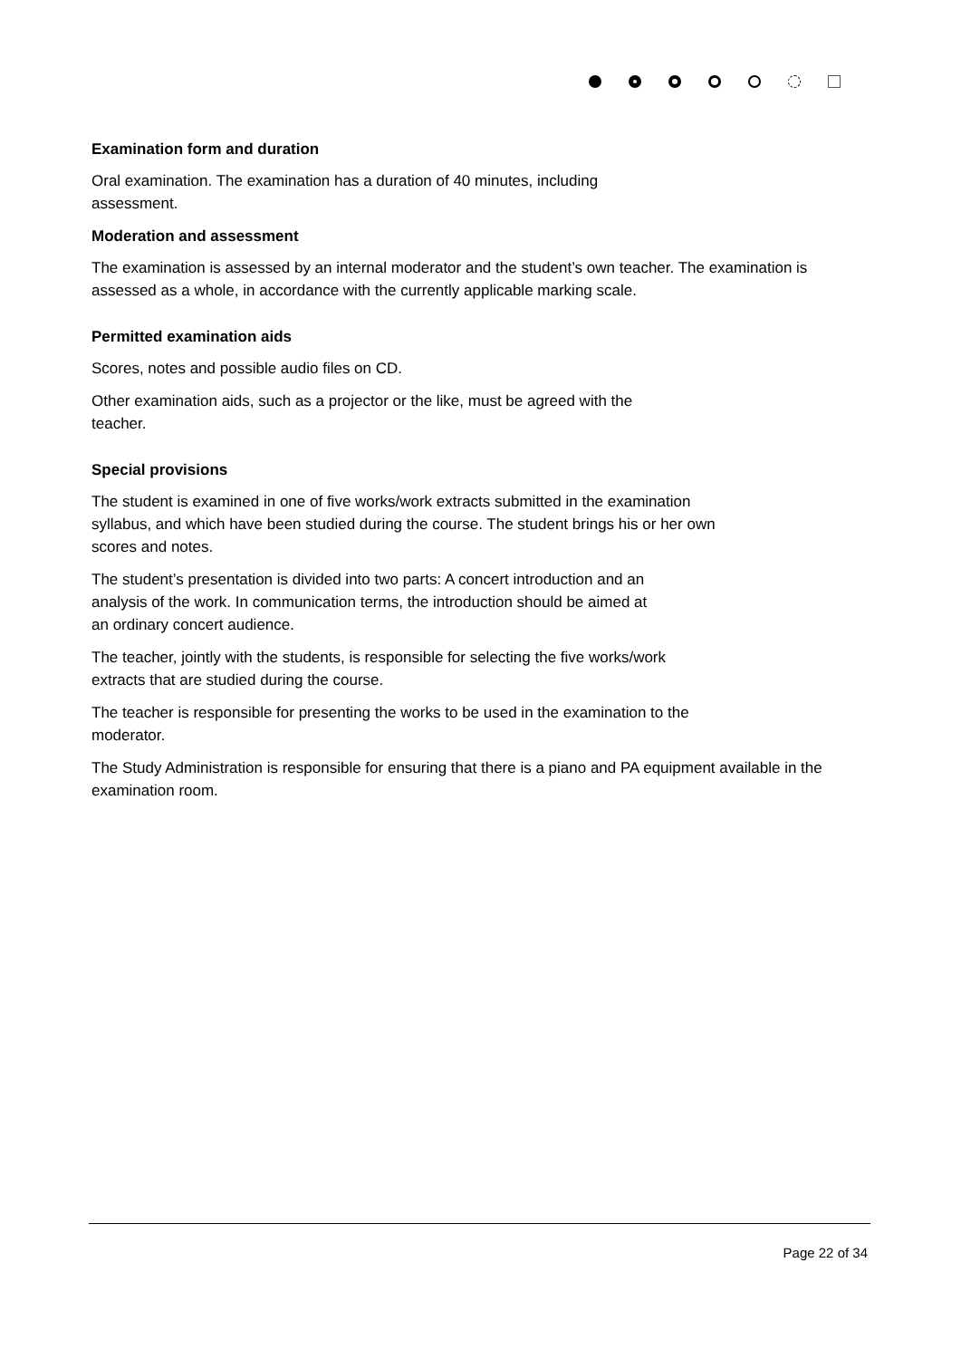Examination form and duration
Oral examination. The examination has a duration of 40 minutes, including
assessment.
Moderation and assessment
The examination is assessed by an internal moderator and the student’s own teacher. The examination is assessed as a whole, in accordance with the currently applicable marking scale.
Permitted examination aids
Scores, notes and possible audio files on CD.
Other examination aids, such as a projector or the like, must be agreed with the
teacher.
Special provisions
The student is examined in one of five works/work extracts submitted in the examination
syllabus, and which have been studied during the course. The student brings his or her own
scores and notes.
The student’s presentation is divided into two parts: A concert introduction and an
analysis of the work. In communication terms, the introduction should be aimed at
an ordinary concert audience.
The teacher, jointly with the students, is responsible for selecting the five works/work
extracts that are studied during the course.
The teacher is responsible for presenting the works to be used in the examination to the
moderator.
The Study Administration is responsible for ensuring that there is a piano and PA equipment available in the examination room.
Page 22 of 34